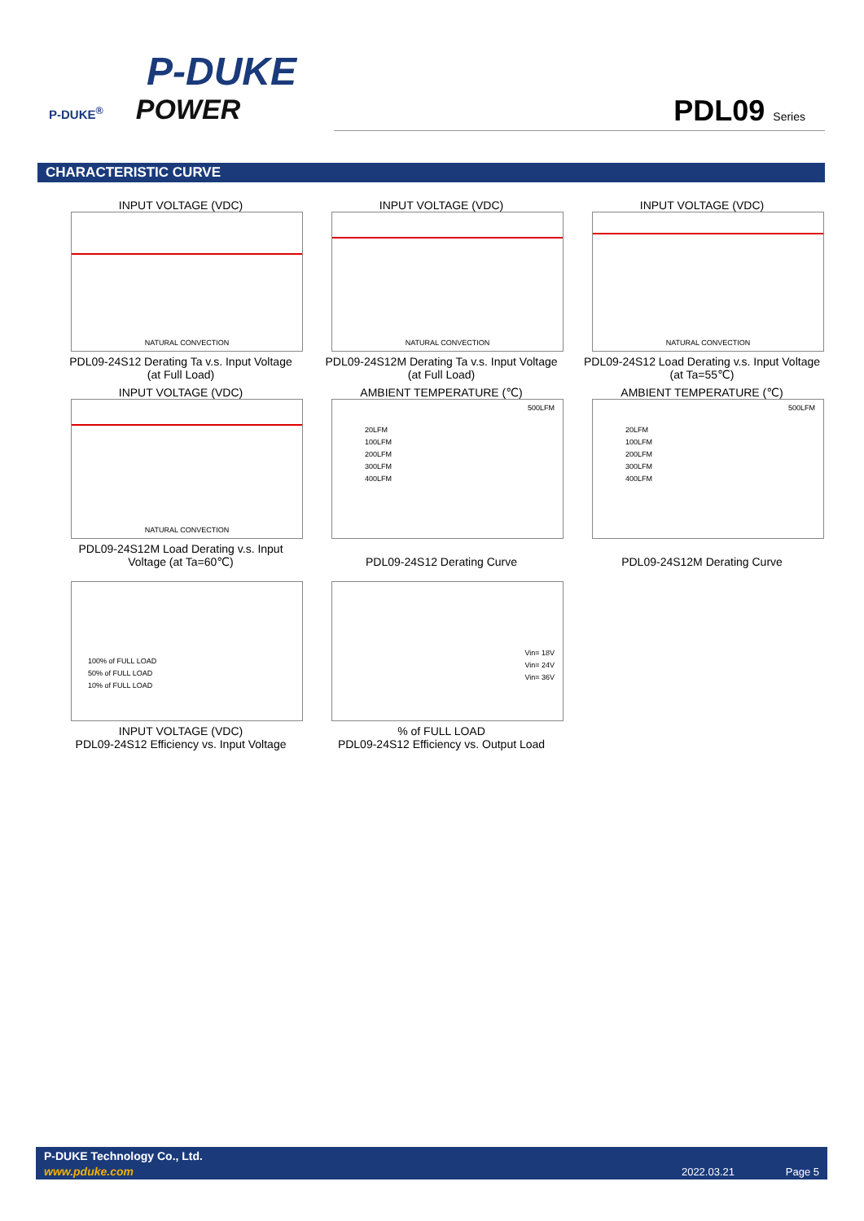P-DUKE
P-DUKE<sup>®</sup> POWER
PDL09 Series
CHARACTERISTIC CURVE
INPUT VOLTAGE (VDC)
NATURAL CONVECTION
PDL09-24S12 Derating Ta v.s. Input Voltage
(at Full Load)
INPUT VOLTAGE (VDC)
NATURAL CONVECTION
PDL09-24S12M Derating Ta v.s. Input Voltage
(at Full Load)
INPUT VOLTAGE (VDC)
NATURAL CONVECTION
PDL09-24S12 Load Derating v.s. Input Voltage
(at Ta=55℃)
INPUT VOLTAGE (VDC)
NATURAL CONVECTION
PDL09-24S12M Load Derating v.s. Input
Voltage (at Ta=60℃)
AMBIENT TEMPERATURE (℃)
20LFM
100LFM
200LFM
300LFM
400LFM
500LFM
PDL09-24S12 Derating Curve
AMBIENT TEMPERATURE (℃)
20LFM
100LFM
200LFM
300LFM
400LFM
500LFM
PDL09-24S12M Derating Curve
100% of FULL LOAD
50% of FULL LOAD
10% of FULL LOAD
INPUT VOLTAGE (VDC)
PDL09-24S12 Efficiency vs. Input Voltage
Vin= 18V
Vin= 24V
Vin= 36V
% of FULL LOAD
PDL09-24S12 Efficiency vs. Output Load
P-DUKE Technology Co., Ltd.
www.pduke.com 2022.03.21 Page 5